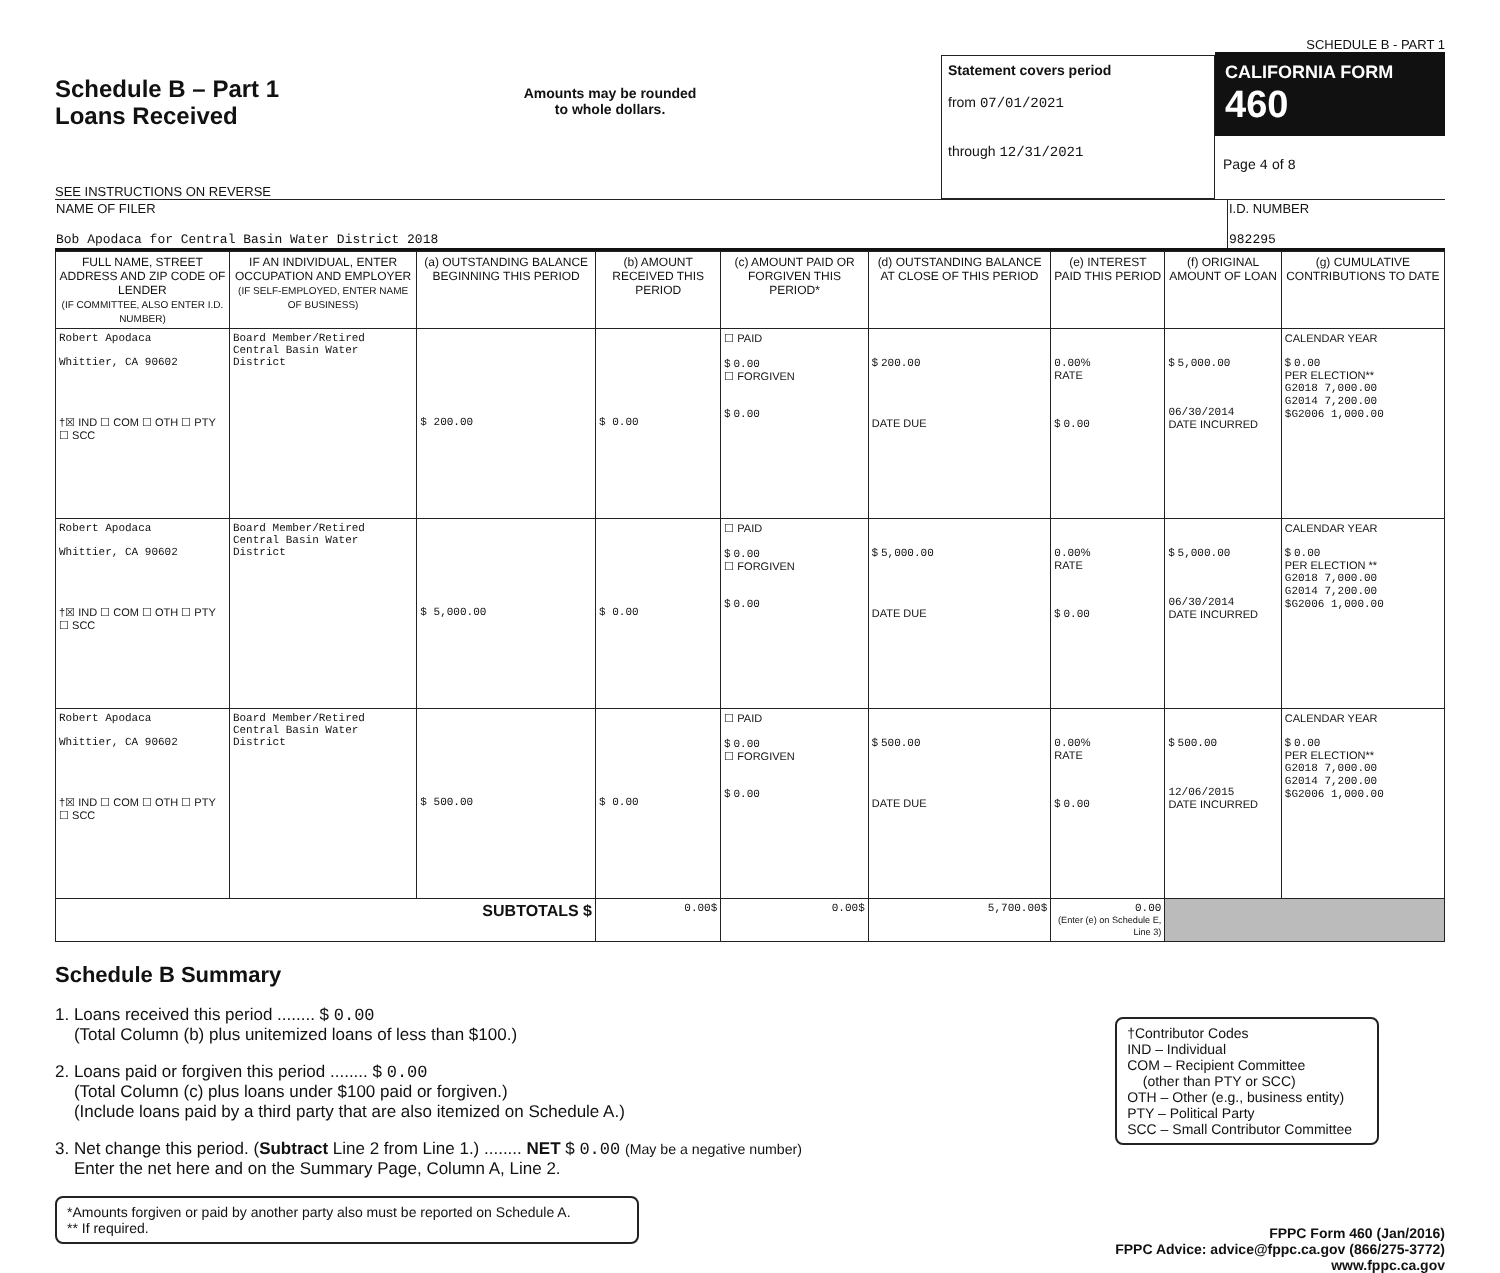Schedule B – Part 1
Loans Received
SEE INSTRUCTIONS ON REVERSE
Amounts may be rounded
to whole dollars.
Statement covers period
from 07/01/2021
through 12/31/2021
SCHEDULE B - PART 1
CALIFORNIA FORM 460
Page 4 of 8
| NAME OF FILER Bob Apodaca for Central Basin Water District 2018 | I.D. NUMBER 982295 |
| FULL NAME, STREET ADDRESS AND ZIP CODE OF LENDER (IF COMMITTEE, ALSO ENTER I.D. NUMBER) | IF AN INDIVIDUAL, ENTER OCCUPATION AND EMPLOYER (IF SELF-EMPLOYED, ENTER NAME OF BUSINESS) | (a) OUTSTANDING BALANCE BEGINNING THIS PERIOD | (b) AMOUNT RECEIVED THIS PERIOD | (c) AMOUNT PAID OR FORGIVEN THIS PERIOD* | (d) OUTSTANDING BALANCE AT CLOSE OF THIS PERIOD | (e) INTEREST PAID THIS PERIOD | (f) ORIGINAL AMOUNT OF LOAN | (g) CUMULATIVE CONTRIBUTIONS TO DATE |
| --- | --- | --- | --- | --- | --- | --- | --- | --- |
| Robert Apodaca Whittier, CA 90602 †☒ IND ☐ COM ☐ OTH ☐ PTY ☐ SCC | Board Member/Retired Central Basin Water District | $ 200.00 | $ 0.00 | ☐ PAID $ 0.00 ☐ FORGIVEN $ 0.00 | $ 200.00 DATE DUE | 0.00 % RATE $ 0.00 | $ 5,000.00 06/30/2014 DATE INCURRED | CALENDAR YEAR $ 0.00 PER ELECTION** G2018 7,000.00 G2014 7,200.00 $G2006 1,000.00 |
| Robert Apodaca Whittier, CA 90602 †☒ IND ☐ COM ☐ OTH ☐ PTY ☐ SCC | Board Member/Retired Central Basin Water District | $ 5,000.00 | $ 0.00 | ☐ PAID $ 0.00 ☐ FORGIVEN $ 0.00 | $ 5,000.00 DATE DUE | 0.00 % RATE $ 0.00 | $ 5,000.00 06/30/2014 DATE INCURRED | CALENDAR YEAR $ 0.00 PER ELECTION ** G2018 7,000.00 G2014 7,200.00 $G2006 1,000.00 |
| Robert Apodaca Whittier, CA 90602 †☒ IND ☐ COM ☐ OTH ☐ PTY ☐ SCC | Board Member/Retired Central Basin Water District | $ 500.00 | $ 0.00 | ☐ PAID $ 0.00 ☐ FORGIVEN $ 0.00 | $ 500.00 DATE DUE | 0.00 % RATE $ 0.00 | $ 500.00 12/06/2015 DATE INCURRED | CALENDAR YEAR $ 0.00 PER ELECTION** G2018 7,000.00 G2014 7,200.00 $G2006 1,000.00 |
| SUBTOTALS $ | | | 0.00$ | 0.00$ | 5,700.00$ | 0.00 (Enter (e) on Schedule E, Line 3) | | |
Schedule B Summary
1. Loans received this period ........ $ 0.00
(Total Column (b) plus unitemized loans of less than $100.)
2. Loans paid or forgiven this period ........ $ 0.00
(Total Column (c) plus loans under $100 paid or forgiven.)
(Include loans paid by a third party that are also itemized on Schedule A.)
3. Net change this period. (Subtract Line 2 from Line 1.) ........ NET $ 0.00 (May be a negative number)
Enter the net here and on the Summary Page, Column A, Line 2.
*Amounts forgiven or paid by another party also must be reported on Schedule A.
** If required.
†Contributor Codes
IND – Individual
COM – Recipient Committee
(other than PTY or SCC)
OTH – Other (e.g., business entity)
PTY – Political Party
SCC – Small Contributor Committee
FPPC Form 460 (Jan/2016)
FPPC Advice: advice@fppc.ca.gov (866/275-3772)
www.fppc.ca.gov